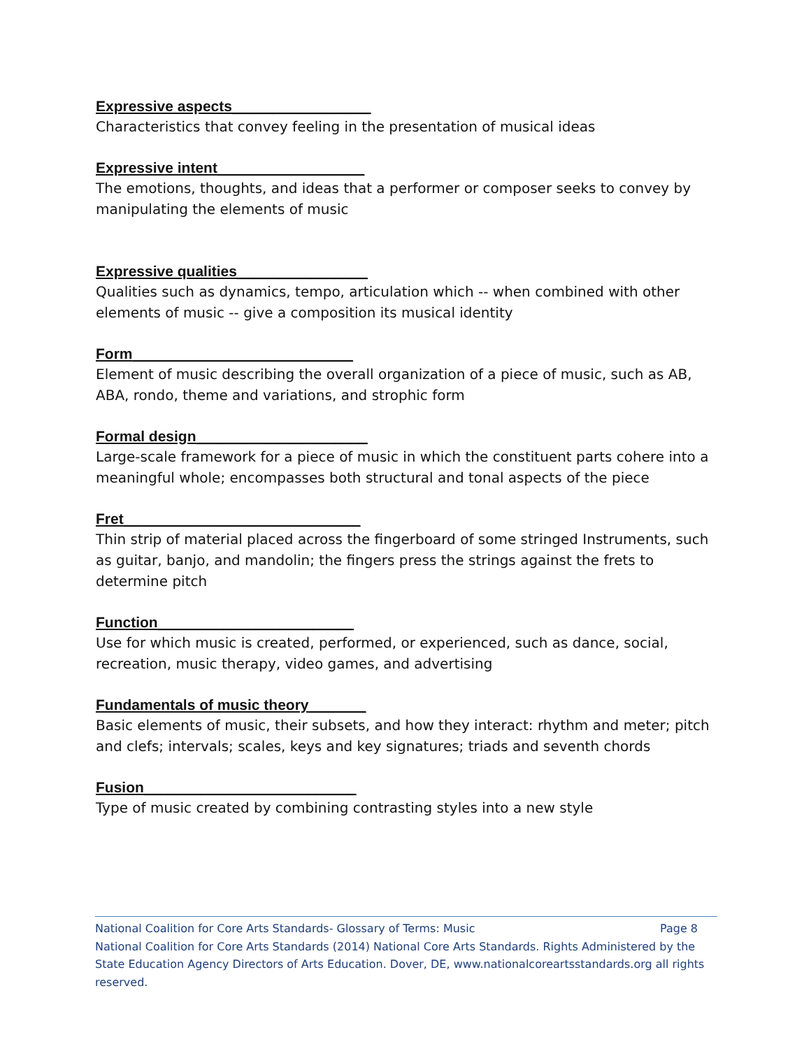Expressive aspects_________________
Characteristics that convey feeling in the presentation of musical ideas
Expressive intent__________________
The emotions, thoughts, and ideas that a performer or composer seeks to convey by manipulating the elements of music
Expressive qualities________________
Qualities such as dynamics, tempo, articulation which -- when combined with other elements of music -- give a composition its musical identity
Form___________________________
Element of music describing the overall organization of a piece of music, such as AB, ABA, rondo, theme and variations, and strophic form
Formal design_____________________
Large-scale framework for a piece of music in which the constituent parts cohere into a meaningful whole; encompasses both structural and tonal aspects of the piece
Fret_____________________________
Thin strip of material placed across the fingerboard of some stringed Instruments, such as guitar, banjo, and mandolin; the fingers press the strings against the frets to determine pitch
Function________________________
Use for which music is created, performed, or experienced, such as dance, social, recreation, music therapy, video games, and advertising
Fundamentals of music theory_______
Basic elements of music, their subsets, and how they interact: rhythm and meter; pitch and clefs; intervals; scales, keys and key signatures; triads and seventh chords
Fusion__________________________
Type of music created by combining contrasting styles into a new style
National Coalition for Core Arts Standards- Glossary of Terms: Music Page 8
National Coalition for Core Arts Standards (2014) National Core Arts Standards. Rights Administered by the State Education Agency Directors of Arts Education. Dover, DE, www.nationalcoreartsstandards.org all rights reserved.